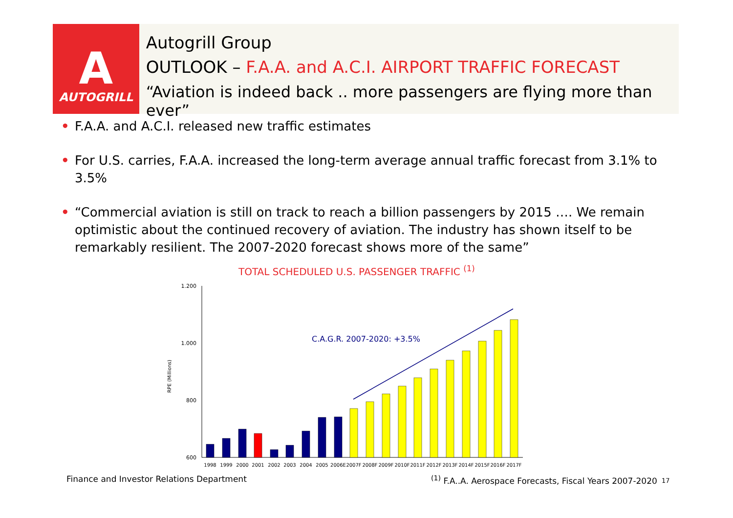A
AUTOGRILL
Autogrill Group
OUTLOOK – F.A.A. and A.C.I. AIRPORT TRAFFIC FORECAST
“Aviation is indeed back .. more passengers are flying more than ever”
• F.A.A. and A.C.I. released new traffic estimates
• For U.S. carries, F.A.A. increased the long-term average annual traffic forecast from 3.1% to 3.5%
• “Commercial aviation is still on track to reach a billion passengers by 2015 …. We remain optimistic about the continued recovery of aviation. The industry has shown itself to be remarkably resilient. The 2007-2020 forecast shows more of the same”
TOTAL SCHEDULED U.S. PASSENGER TRAFFIC <sup>(1)</sup>
RPE (Millions)
1.200
1.000
800
600
C.A.G.R. 2007-2020: +3.5%
1998
1999
2000
2001
2002
2003
2004
2005
2006E
2007F
2008F
2009F
2010F
2011F
2012F
2013F
2014F
2015F
2016F
2017F
Finance and Investor Relations Department
<sup>(1)</sup> F.A..A. Aerospace Forecasts, Fiscal Years 2007-2020
17